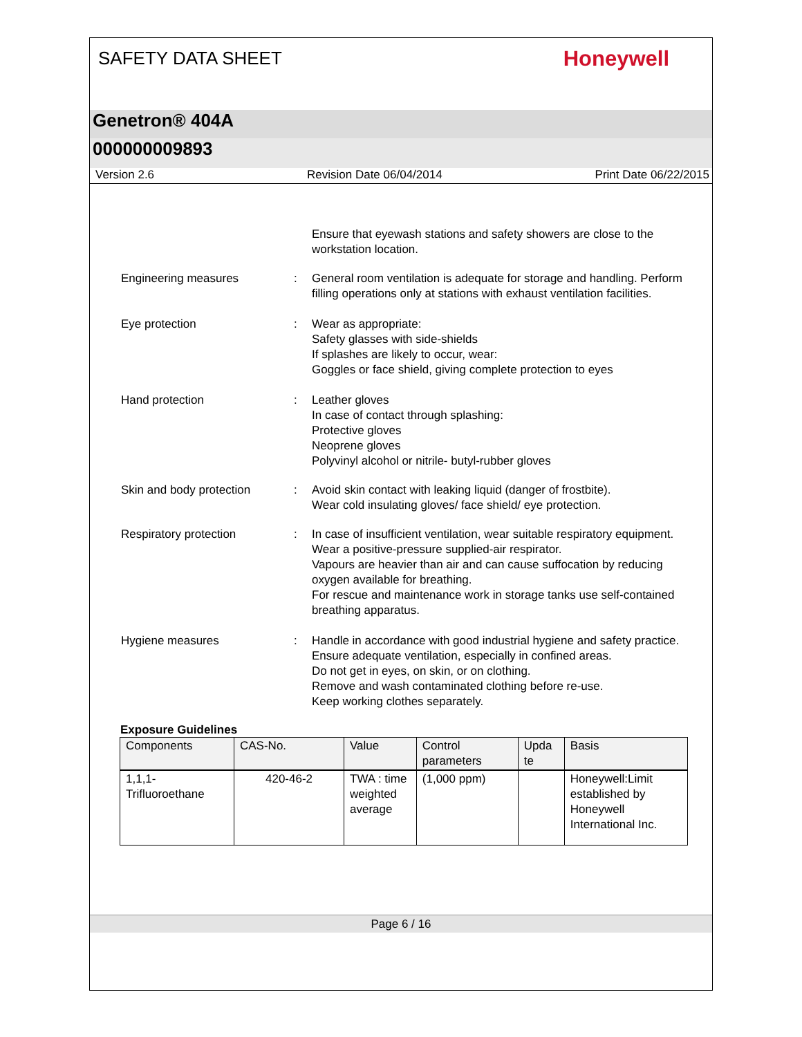SAFETY DATA SHEET
Honeywell
Genetron® 404A
000000009893
Version 2.6 Revision Date 06/04/2014 Print Date 06/22/2015
Ensure that eyewash stations and safety showers are close to the workstation location.
Engineering measures : General room ventilation is adequate for storage and handling. Perform filling operations only at stations with exhaust ventilation facilities.
Eye protection : Wear as appropriate:
Safety glasses with side-shields
If splashes are likely to occur, wear:
Goggles or face shield, giving complete protection to eyes
Hand protection : Leather gloves
In case of contact through splashing:
Protective gloves
Neoprene gloves
Polyvinyl alcohol or nitrile- butyl-rubber gloves
Skin and body protection : Avoid skin contact with leaking liquid (danger of frostbite).
Wear cold insulating gloves/ face shield/ eye protection.
Respiratory protection : In case of insufficient ventilation, wear suitable respiratory equipment.
Wear a positive-pressure supplied-air respirator.
Vapours are heavier than air and can cause suffocation by reducing oxygen available for breathing.
For rescue and maintenance work in storage tanks use self-contained breathing apparatus.
Hygiene measures : Handle in accordance with good industrial hygiene and safety practice.
Ensure adequate ventilation, especially in confined areas.
Do not get in eyes, on skin, or on clothing.
Remove and wash contaminated clothing before re-use.
Keep working clothes separately.
Exposure Guidelines
| Components | CAS-No. | Value | Control parameters | Upda te | Basis |
| --- | --- | --- | --- | --- | --- |
| 1,1,1-Trifluoroethane | 420-46-2 | TWA : time weighted average | (1,000 ppm) | | Honeywell:Limit established by Honeywell International Inc. |
Page 6 / 16